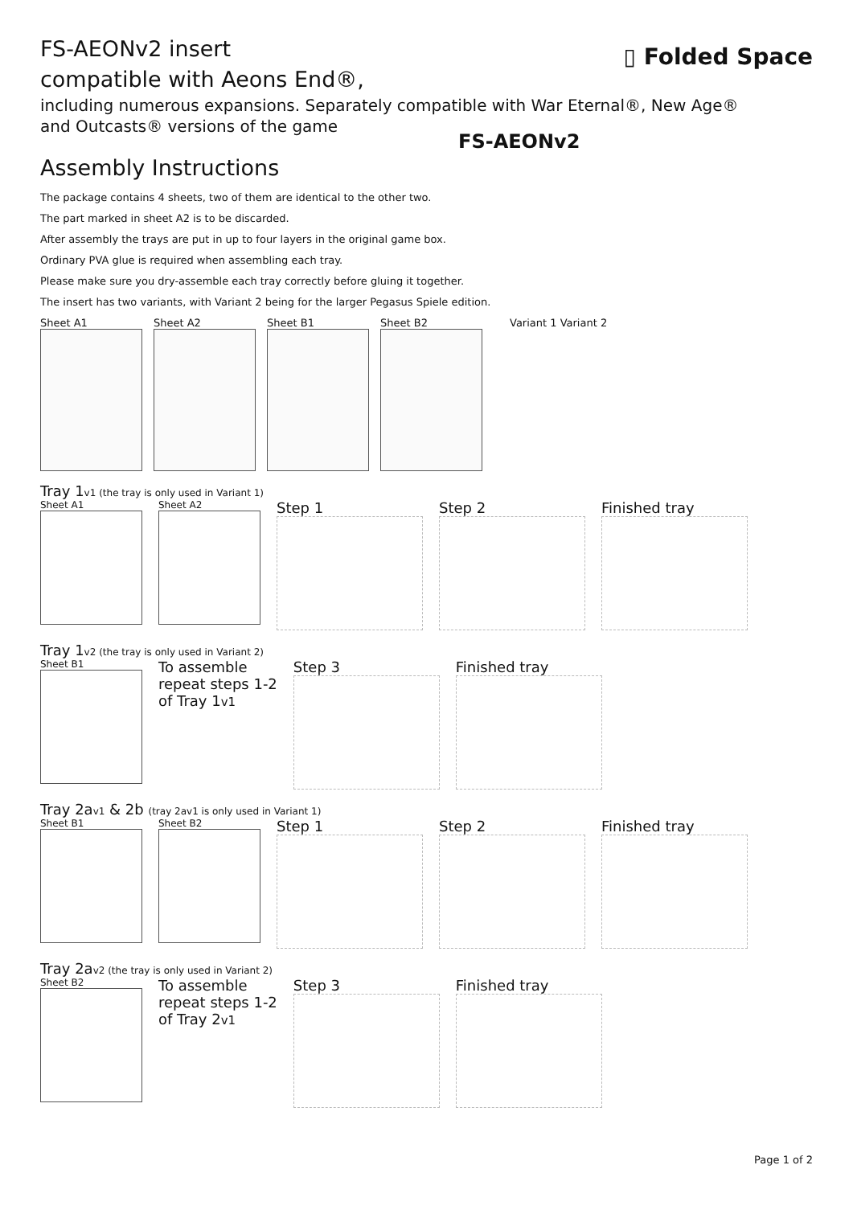FS-AEONv2 insert
compatible with Aeons End®,
▯ Folded Space
including numerous expansions. Separately compatible with War Eternal®, New Age®
and Outcasts® versions of the game
FS-AEONv2
Assembly Instructions
The package contains 4 sheets, two of them are identical to the other two.
The part marked in sheet A2 is to be discarded.
After assembly the trays are put in up to four layers in the original game box.
Ordinary PVA glue is required when assembling each tray.
Please make sure you dry-assemble each tray correctly before gluing it together.
The insert has two variants, with Variant 2 being for the larger Pegasus Spiele edition.
Sheet A1 Sheet A2 Sheet B1 Sheet B2 Variant 1 Variant 2
Tray 1v1 (the tray is only used in Variant 1)
Sheet A1 Sheet A2
Step 1 Step 2 Finished tray
Tray 1v2 (the tray is only used in Variant 2)
Sheet B1
To assemble
repeat steps 1-2
of Tray 1v1
Step 3 Finished tray
Tray 2av1 & 2b (tray 2av1 is only used in Variant 1)
Sheet B1 Sheet B2
Step 1 Step 2 Finished tray
Tray 2av2 (the tray is only used in Variant 2)
Sheet B2
To assemble
repeat steps 1-2
of Tray 2v1
Step 3 Finished tray
Page 1 of 2